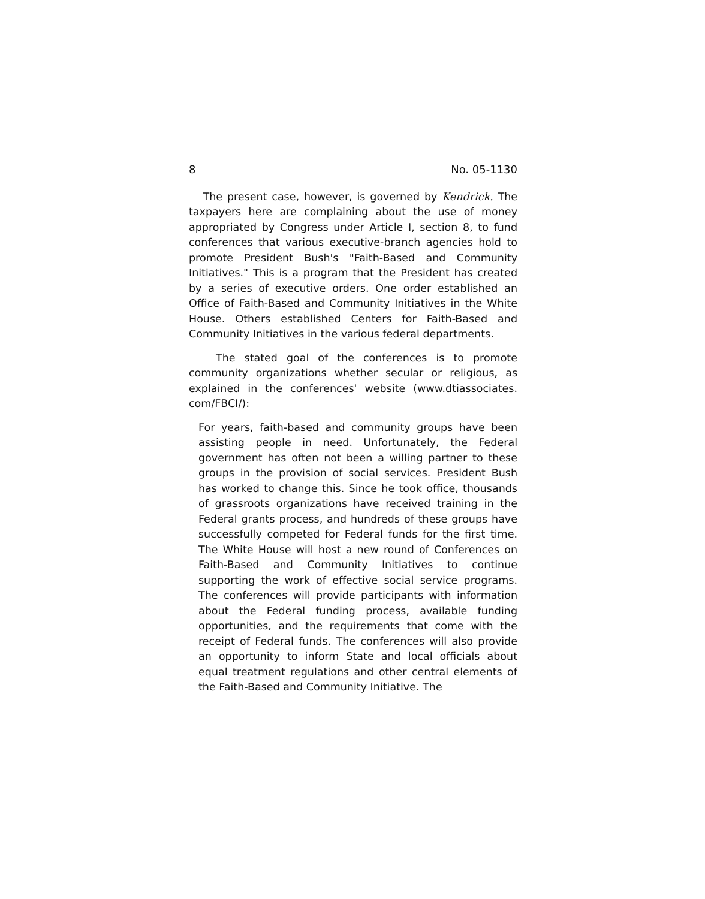8 No. 05-1130
The present case, however, is governed by Kendrick. The taxpayers here are complaining about the use of money appropriated by Congress under Article I, section 8, to fund conferences that various executive-branch agencies hold to promote President Bush's "Faith-Based and Community Initiatives." This is a program that the President has created by a series of executive orders. One order established an Office of Faith-Based and Community Initiatives in the White House. Others established Centers for Faith-Based and Community Initiatives in the various federal departments.
The stated goal of the conferences is to promote community organizations whether secular or religious, as explained in the conferences' website (www.dtiassociates. com/FBCI/):
For years, faith-based and community groups have been assisting people in need. Unfortunately, the Federal government has often not been a willing partner to these groups in the provision of social services. President Bush has worked to change this. Since he took office, thousands of grassroots organizations have received training in the Federal grants process, and hundreds of these groups have successfully competed for Federal funds for the first time. The White House will host a new round of Conferences on Faith-Based and Community Initiatives to continue supporting the work of effective social service programs. The conferences will provide participants with information about the Federal funding process, available funding opportunities, and the requirements that come with the receipt of Federal funds. The conferences will also provide an opportunity to inform State and local officials about equal treatment regulations and other central elements of the Faith-Based and Community Initiative. The